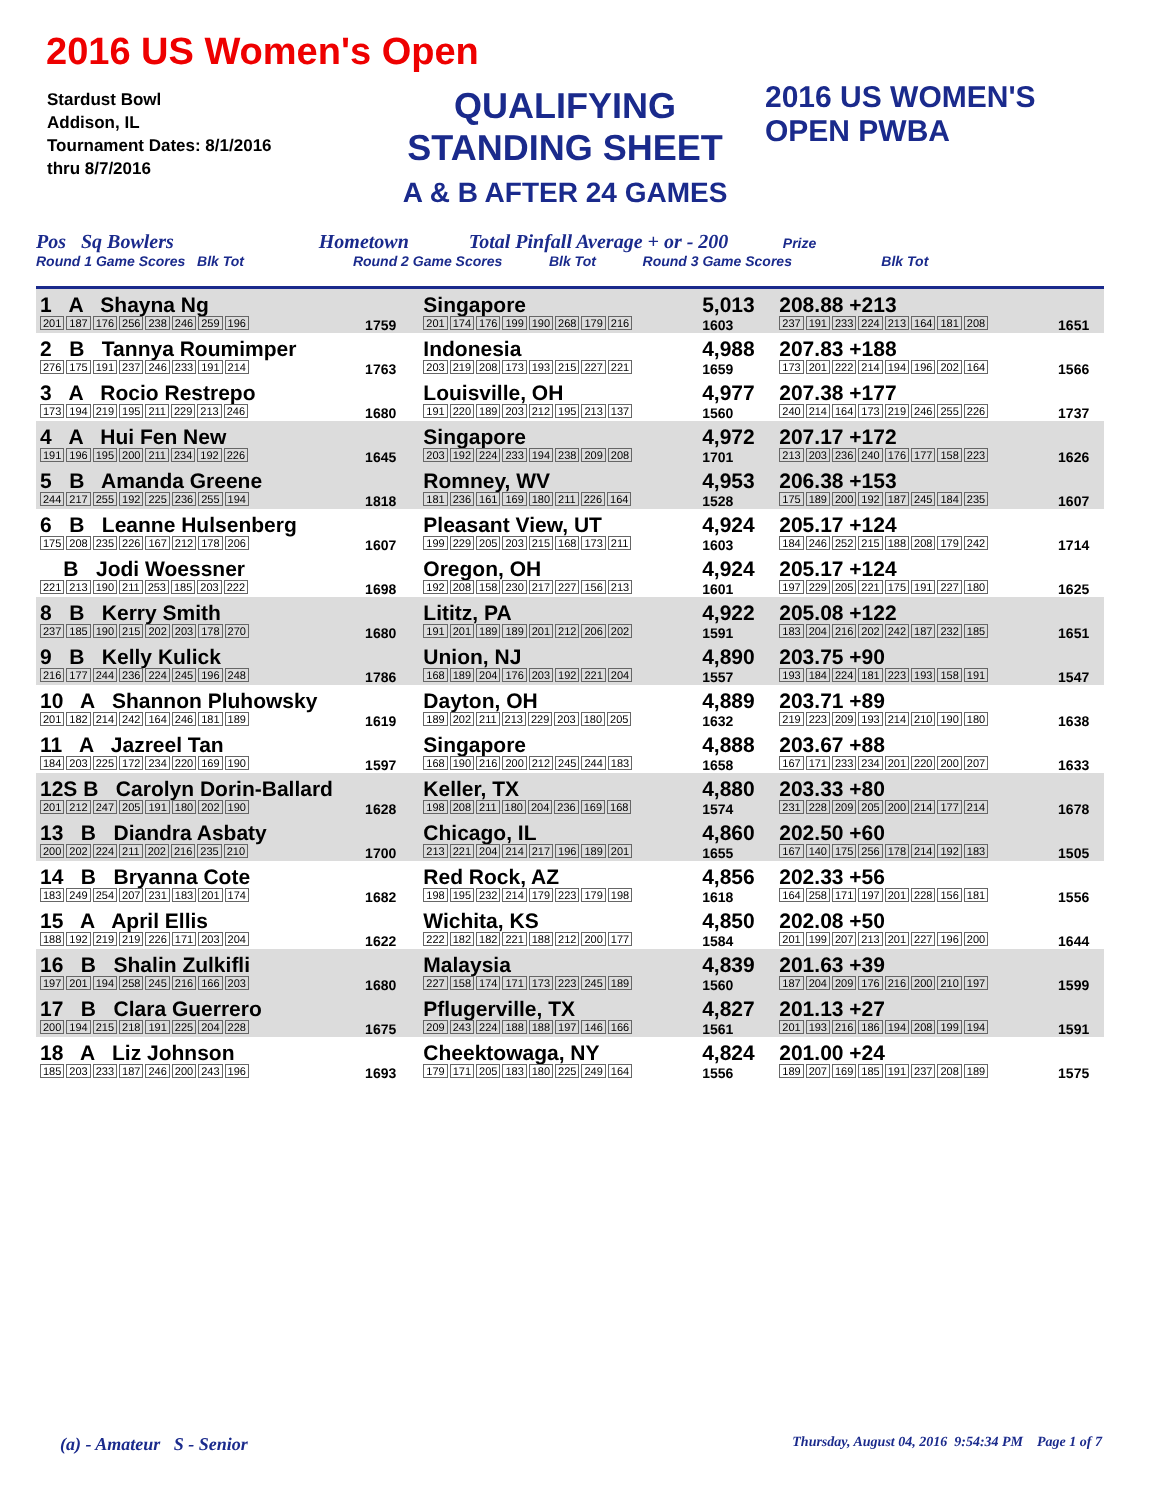2016 US Women's Open
Stardust Bowl
Addison, IL
Tournament Dates: 8/1/2016
thru 8/7/2016
QUALIFYING
STANDING SHEET
A & B AFTER 24 GAMES
2016 US WOMEN'S OPEN PWBA
Pos Sq Bowlers Hometown Total Pinfall Average + or - 200 Prize
Round 1 Game Scores Blk Tot Round 2 Game Scores Blk Tot Round 3 Game Scores Blk Tot
| 1 A Shayna Ng | | Singapore | 5,013 | 208.88 +213 | |
| 201 187 176 256 238 246 259 196 | 1759 | 201 174 176 199 190 268 179 216 | 1603 | 237 191 233 224 213 164 181 208 | 1651 |
| 2 B Tannya Roumimper | | Indonesia | 4,988 | 207.83 +188 | |
| 276 175 191 237 246 233 191 214 | 1763 | 203 219 208 173 193 215 227 221 | 1659 | 173 201 222 214 194 196 202 164 | 1566 |
| 3 A Rocio Restrepo | | Louisville, OH | 4,977 | 207.38 +177 | |
| 173 194 219 195 211 229 213 246 | 1680 | 191 220 189 203 212 195 213 137 | 1560 | 240 214 164 173 219 246 255 226 | 1737 |
| 4 A Hui Fen New | | Singapore | 4,972 | 207.17 +172 | |
| 191 196 195 200 211 234 192 226 | 1645 | 203 192 224 233 194 238 209 208 | 1701 | 213 203 236 240 176 177 158 223 | 1626 |
| 5 B Amanda Greene | | Romney, WV | 4,953 | 206.38 +153 | |
| 244 217 255 192 225 236 255 194 | 1818 | 181 236 161 169 180 211 226 164 | 1528 | 175 189 200 192 187 245 184 235 | 1607 |
| 6 B Leanne Hulsenberg | | Pleasant View, UT | 4,924 | 205.17 +124 | |
| 175 208 235 226 167 212 178 206 | 1607 | 199 229 205 203 215 168 173 211 | 1603 | 184 246 252 215 188 208 179 242 | 1714 |
| B Jodi Woessner | | Oregon, OH | 4,924 | 205.17 +124 | |
| 221 213 190 211 253 185 203 222 | 1698 | 192 208 158 230 217 227 156 213 | 1601 | 197 229 205 221 175 191 227 180 | 1625 |
| 8 B Kerry Smith | | Lititz, PA | 4,922 | 205.08 +122 | |
| 237 185 190 215 202 203 178 270 | 1680 | 191 201 189 189 201 212 206 202 | 1591 | 183 204 216 202 242 187 232 185 | 1651 |
| 9 B Kelly Kulick | | Union, NJ | 4,890 | 203.75 +90 | |
| 216 177 244 236 224 245 196 248 | 1786 | 168 189 204 176 203 192 221 204 | 1557 | 193 184 224 181 223 193 158 191 | 1547 |
| 10 A Shannon Pluhowsky | | Dayton, OH | 4,889 | 203.71 +89 | |
| 201 182 214 242 164 246 181 189 | 1619 | 189 202 211 213 229 203 180 205 | 1632 | 219 223 209 193 214 210 190 180 | 1638 |
| 11 A Jazreel Tan | | Singapore | 4,888 | 203.67 +88 | |
| 184 203 225 172 234 220 169 190 | 1597 | 168 190 216 200 212 245 244 183 | 1658 | 167 171 233 234 201 220 200 207 | 1633 |
| 12S B Carolyn Dorin-Ballard | | Keller, TX | 4,880 | 203.33 +80 | |
| 201 212 247 205 191 180 202 190 | 1628 | 198 208 211 180 204 236 169 168 | 1574 | 231 228 209 205 200 214 177 214 | 1678 |
| 13 B Diandra Asbaty | | Chicago, IL | 4,860 | 202.50 +60 | |
| 200 202 224 211 202 216 235 210 | 1700 | 213 221 204 214 217 196 189 201 | 1655 | 167 140 175 256 178 214 192 183 | 1505 |
| 14 B Bryanna Cote | | Red Rock, AZ | 4,856 | 202.33 +56 | |
| 183 249 254 207 231 183 201 174 | 1682 | 198 195 232 214 179 223 179 198 | 1618 | 164 258 171 197 201 228 156 181 | 1556 |
| 15 A April Ellis | | Wichita, KS | 4,850 | 202.08 +50 | |
| 188 192 219 219 226 171 203 204 | 1622 | 222 182 182 221 188 212 200 177 | 1584 | 201 199 207 213 201 227 196 200 | 1644 |
| 16 B Shalin Zulkifli | | Malaysia | 4,839 | 201.63 +39 | |
| 197 201 194 258 245 216 166 203 | 1680 | 227 158 174 171 173 223 245 189 | 1560 | 187 204 209 176 216 200 210 197 | 1599 |
| 17 B Clara Guerrero | | Pflugerville, TX | 4,827 | 201.13 +27 | |
| 200 194 215 218 191 225 204 228 | 1675 | 209 243 224 188 188 197 146 166 | 1561 | 201 193 216 186 194 208 199 194 | 1591 |
| 18 A Liz Johnson | | Cheektowaga, NY | 4,824 | 201.00 +24 | |
| 185 203 233 187 246 200 243 196 | 1693 | 179 171 205 183 180 225 249 164 | 1556 | 189 207 169 185 191 237 208 189 | 1575 |
(a) - Amateur S - Senior Thursday, August 04, 2016 9:54:34 PM Page 1 of 7